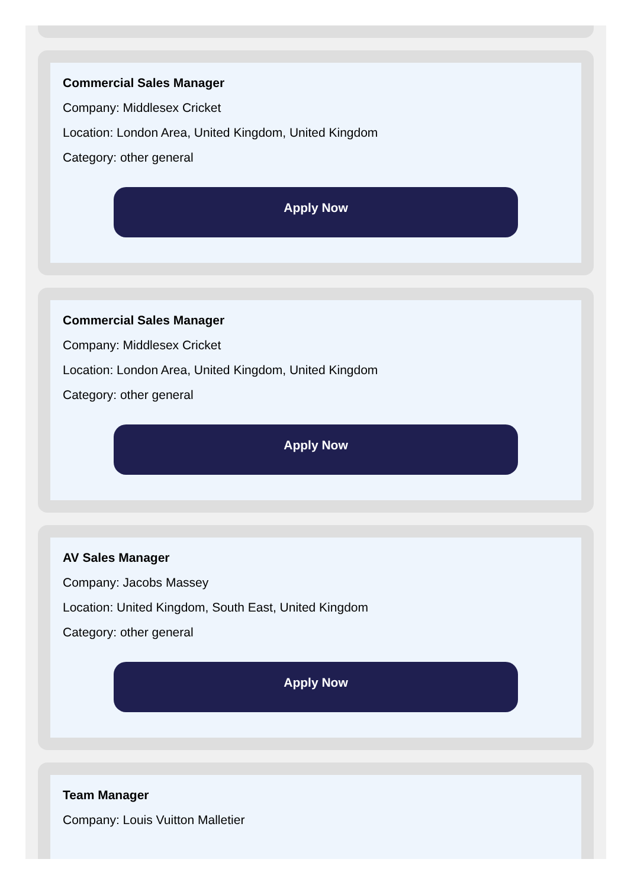Commercial Sales Manager
Company: Middlesex Cricket
Location: London Area, United Kingdom, United Kingdom
Category: other general
Apply Now
Commercial Sales Manager
Company: Middlesex Cricket
Location: London Area, United Kingdom, United Kingdom
Category: other general
Apply Now
AV Sales Manager
Company: Jacobs Massey
Location: United Kingdom, South East, United Kingdom
Category: other general
Apply Now
Team Manager
Company: Louis Vuitton Malletier